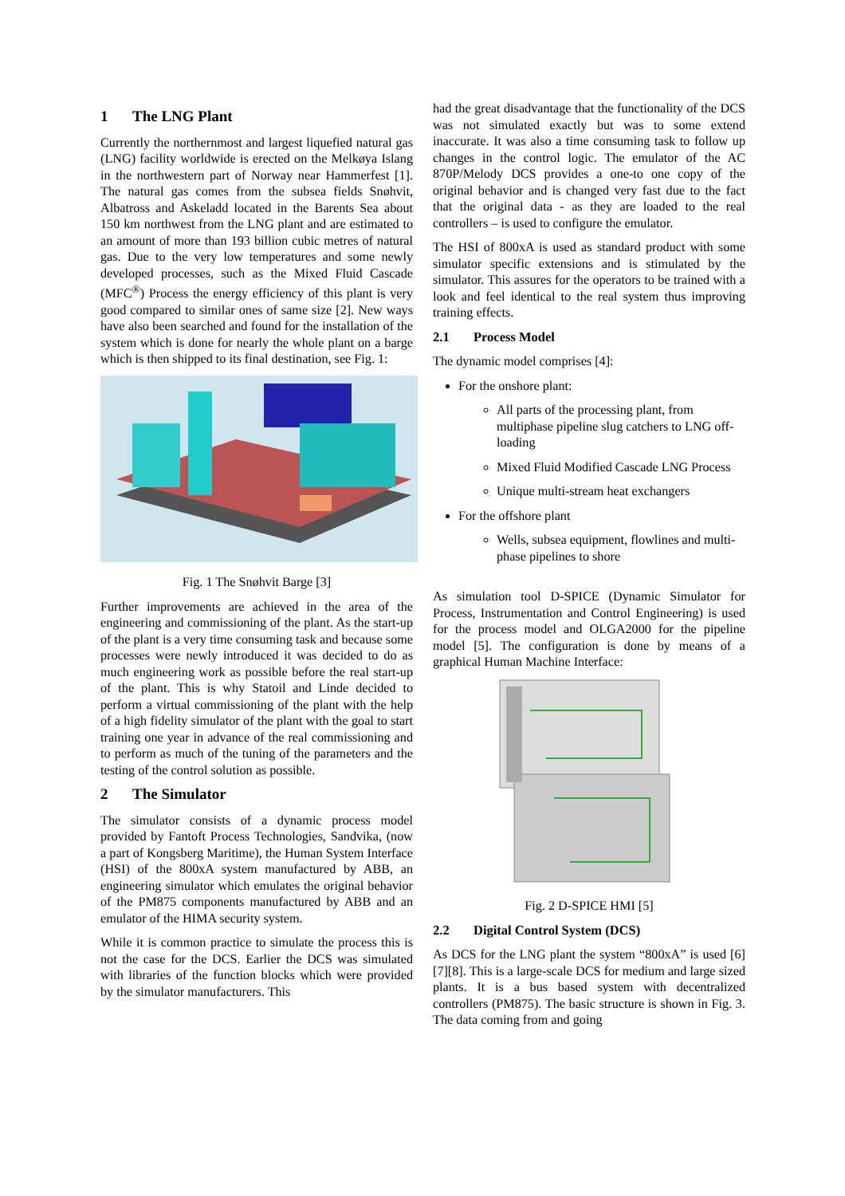1 The LNG Plant
Currently the northernmost and largest liquefied natural gas (LNG) facility worldwide is erected on the Melkøya Islang in the northwestern part of Norway near Hammerfest [1]. The natural gas comes from the subsea fields Snøhvit, Albatross and Askeladd located in the Barents Sea about 150 km northwest from the LNG plant and are estimated to an amount of more than 193 billion cubic metres of natural gas. Due to the very low temperatures and some newly developed processes, such as the Mixed Fluid Cascade (MFC<sup>®</sup>) Process the energy efficiency of this plant is very good compared to similar ones of same size [2]. New ways have also been searched and found for the installation of the system which is done for nearly the whole plant on a barge which is then shipped to its final destination, see Fig. 1:
Fig. 1 The Snøhvit Barge [3]
Further improvements are achieved in the area of the engineering and commissioning of the plant. As the start-up of the plant is a very time consuming task and because some processes were newly introduced it was decided to do as much engineering work as possible before the real start-up of the plant. This is why Statoil and Linde decided to perform a virtual commissioning of the plant with the help of a high fidelity simulator of the plant with the goal to start training one year in advance of the real commissioning and to perform as much of the tuning of the parameters and the testing of the control solution as possible.
2 The Simulator
The simulator consists of a dynamic process model provided by Fantoft Process Technologies, Sandvika, (now a part of Kongsberg Maritime), the Human System Interface (HSI) of the 800xA system manufactured by ABB, an engineering simulator which emulates the original behavior of the PM875 components manufactured by ABB and an emulator of the HIMA security system.
While it is common practice to simulate the process this is not the case for the DCS. Earlier the DCS was simulated with libraries of the function blocks which were provided by the simulator manufacturers. This
had the great disadvantage that the functionality of the DCS was not simulated exactly but was to some extend inaccurate. It was also a time consuming task to follow up changes in the control logic. The emulator of the AC 870P/Melody DCS provides a one-to one copy of the original behavior and is changed very fast due to the fact that the original data - as they are loaded to the real controllers – is used to configure the emulator.
The HSI of 800xA is used as standard product with some simulator specific extensions and is stimulated by the simulator. This assures for the operators to be trained with a look and feel identical to the real system thus improving training effects.
2.1 Process Model
The dynamic model comprises [4]:
For the onshore plant:
All parts of the processing plant, from multiphase pipeline slug catchers to LNG off-loading
Mixed Fluid Modified Cascade LNG Process
Unique multi-stream heat exchangers
For the offshore plant
Wells, subsea equipment, flowlines and multi-phase pipelines to shore
As simulation tool D-SPICE (Dynamic Simulator for Process, Instrumentation and Control Engineering) is used for the process model and OLGA2000 for the pipeline model [5]. The configuration is done by means of a graphical Human Machine Interface:
Fig. 2 D-SPICE HMI [5]
2.2 Digital Control System (DCS)
As DCS for the LNG plant the system “800xA” is used [6][7][8]. This is a large-scale DCS for medium and large sized plants. It is a bus based system with decentralized controllers (PM875). The basic structure is shown in Fig. 3. The data coming from and going